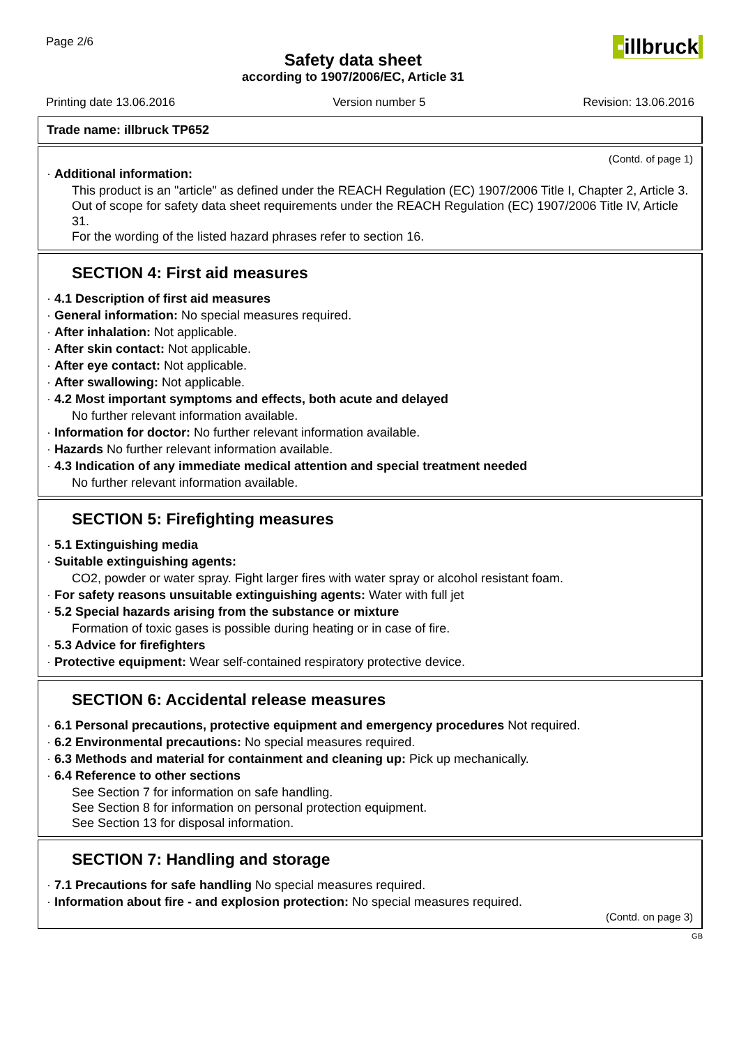Page 2/6
Safety data sheet
according to 1907/2006/EC, Article 31
▪illbruck
Printing date 13.06.2016 Version number 5 Revision: 13.06.2016
Trade name: illbruck TP652
(Contd. of page 1)
· Additional information:
This product is an "article" as defined under the REACH Regulation (EC) 1907/2006 Title I, Chapter 2, Article 3.
Out of scope for safety data sheet requirements under the REACH Regulation (EC) 1907/2006 Title IV, Article 31.
For the wording of the listed hazard phrases refer to section 16.
SECTION 4: First aid measures
· 4.1 Description of first aid measures
· General information: No special measures required.
· After inhalation: Not applicable.
· After skin contact: Not applicable.
· After eye contact: Not applicable.
· After swallowing: Not applicable.
· 4.2 Most important symptoms and effects, both acute and delayed
No further relevant information available.
· Information for doctor: No further relevant information available.
· Hazards No further relevant information available.
· 4.3 Indication of any immediate medical attention and special treatment needed
No further relevant information available.
SECTION 5: Firefighting measures
· 5.1 Extinguishing media
· Suitable extinguishing agents:
CO2, powder or water spray. Fight larger fires with water spray or alcohol resistant foam.
· For safety reasons unsuitable extinguishing agents: Water with full jet
· 5.2 Special hazards arising from the substance or mixture
Formation of toxic gases is possible during heating or in case of fire.
· 5.3 Advice for firefighters
· Protective equipment: Wear self-contained respiratory protective device.
SECTION 6: Accidental release measures
· 6.1 Personal precautions, protective equipment and emergency procedures Not required.
· 6.2 Environmental precautions: No special measures required.
· 6.3 Methods and material for containment and cleaning up: Pick up mechanically.
· 6.4 Reference to other sections
See Section 7 for information on safe handling.
See Section 8 for information on personal protection equipment.
See Section 13 for disposal information.
SECTION 7: Handling and storage
· 7.1 Precautions for safe handling No special measures required.
· Information about fire - and explosion protection: No special measures required.
(Contd. on page 3)
GB